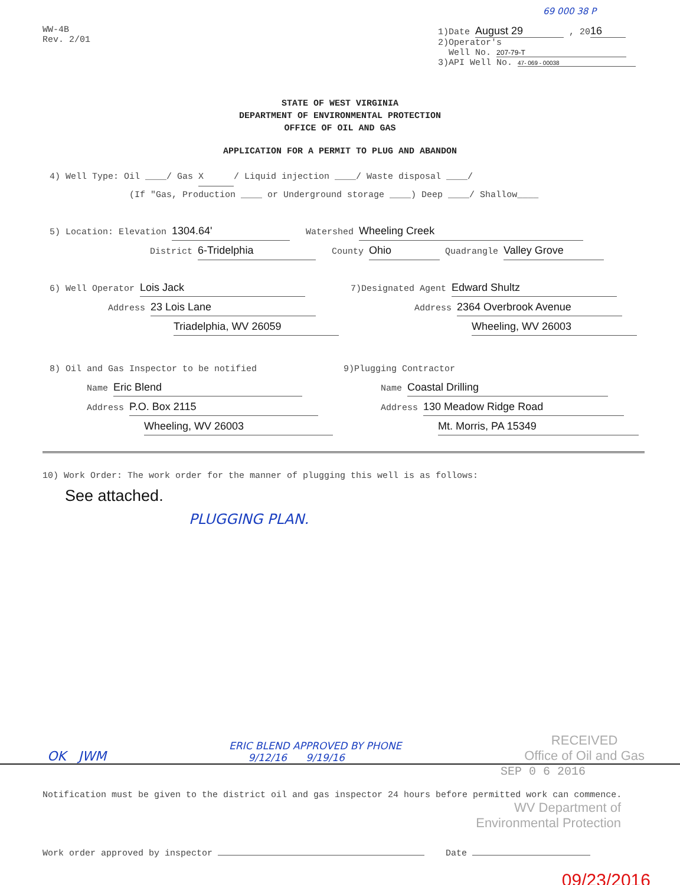69 000 38 P
WW-4B
Rev. 2/01
1)Date August 29 , 20 16
2)Operator's
Well No. 207-79-T
3)API Well No. 47- 069 - 00038
STATE OF WEST VIRGINIA
DEPARTMENT OF ENVIRONMENTAL PROTECTION
OFFICE OF OIL AND GAS
APPLICATION FOR A PERMIT TO PLUG AND ABANDON
4) Well Type: Oil ____/ Gas X / Liquid injection ____/ Waste disposal ____/
(If "Gas, Production ____ or Underground storage ____) Deep ____/ Shallow____
5) Location: Elevation 1304.64' Watershed Wheeling Creek
District 6-Tridelphia County Ohio Quadrangle Valley Grove
6) Well Operator Lois Jack
Address 23 Lois Lane
Triadelphia, WV 26059
7)Designated Agent Edward Shultz
Address 2364 Overbrook Avenue
Wheeling, WV 26003
8) Oil and Gas Inspector to be notified
Name Eric Blend
Address P.O. Box 2115
Wheeling, WV 26003
9)Plugging Contractor
Name Coastal Drilling
Address 130 Meadow Ridge Road
Mt. Morris, PA 15349
10) Work Order: The work order for the manner of plugging this well is as follows:
See attached.
PLUGGING PLAN.
OK JWM
ERIC BLEND APPROVED BY PHONE
9/12/16 9/19/16
RECEIVED
Office of Oil and Gas
SEP 0 6 2016
Notification must be given to the district oil and gas inspector 24 hours before permitted work can commence.
WV Department of
Environmental Protection
Work order approved by inspector Date
09/23/2016